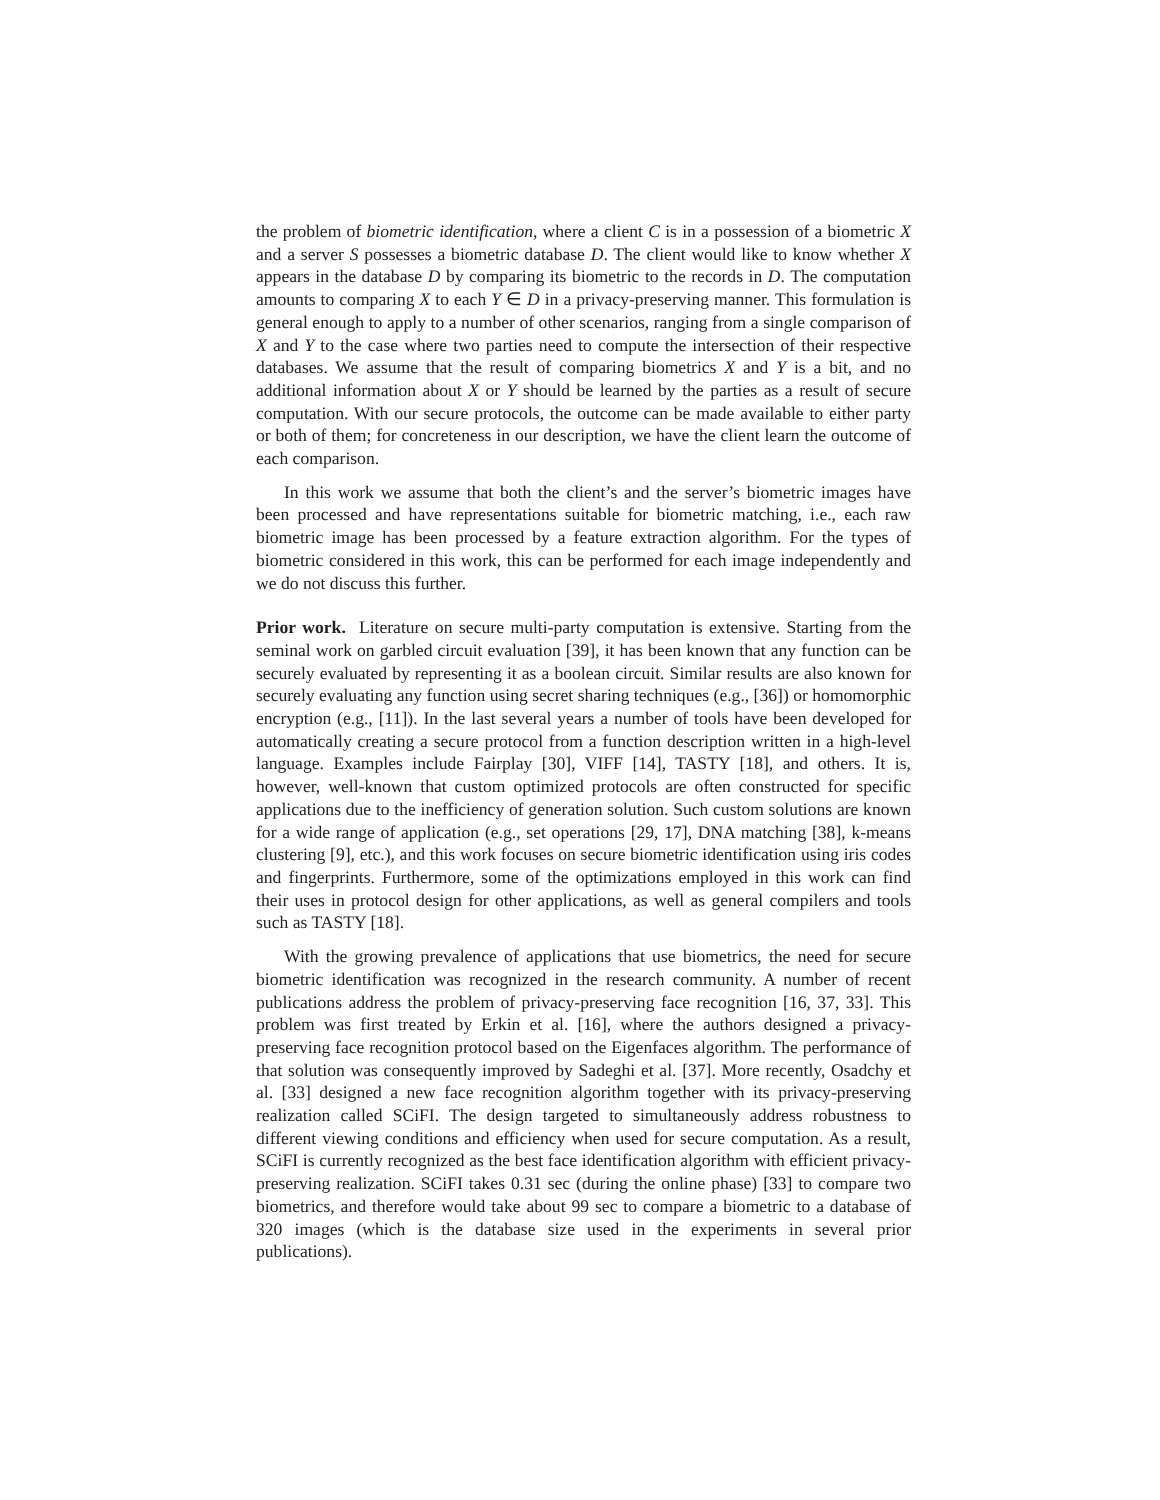the problem of biometric identification, where a client C is in a possession of a biometric X and a server S possesses a biometric database D. The client would like to know whether X appears in the database D by comparing its biometric to the records in D. The computation amounts to comparing X to each Y ∈ D in a privacy-preserving manner. This formulation is general enough to apply to a number of other scenarios, ranging from a single comparison of X and Y to the case where two parties need to compute the intersection of their respective databases. We assume that the result of comparing biometrics X and Y is a bit, and no additional information about X or Y should be learned by the parties as a result of secure computation. With our secure protocols, the outcome can be made available to either party or both of them; for concreteness in our description, we have the client learn the outcome of each comparison.
In this work we assume that both the client’s and the server’s biometric images have been processed and have representations suitable for biometric matching, i.e., each raw biometric image has been processed by a feature extraction algorithm. For the types of biometric considered in this work, this can be performed for each image independently and we do not discuss this further.
Prior work. Literature on secure multi-party computation is extensive. Starting from the seminal work on garbled circuit evaluation [39], it has been known that any function can be securely evaluated by representing it as a boolean circuit. Similar results are also known for securely evaluating any function using secret sharing techniques (e.g., [36]) or homomorphic encryption (e.g., [11]). In the last several years a number of tools have been developed for automatically creating a secure protocol from a function description written in a high-level language. Examples include Fairplay [30], VIFF [14], TASTY [18], and others. It is, however, well-known that custom optimized protocols are often constructed for specific applications due to the inefficiency of generation solution. Such custom solutions are known for a wide range of application (e.g., set operations [29, 17], DNA matching [38], k-means clustering [9], etc.), and this work focuses on secure biometric identification using iris codes and fingerprints. Furthermore, some of the optimizations employed in this work can find their uses in protocol design for other applications, as well as general compilers and tools such as TASTY [18].
With the growing prevalence of applications that use biometrics, the need for secure biometric identification was recognized in the research community. A number of recent publications address the problem of privacy-preserving face recognition [16, 37, 33]. This problem was first treated by Erkin et al. [16], where the authors designed a privacy-preserving face recognition protocol based on the Eigenfaces algorithm. The performance of that solution was consequently improved by Sadeghi et al. [37]. More recently, Osadchy et al. [33] designed a new face recognition algorithm together with its privacy-preserving realization called SCiFI. The design targeted to simultaneously address robustness to different viewing conditions and efficiency when used for secure computation. As a result, SCiFI is currently recognized as the best face identification algorithm with efficient privacy-preserving realization. SCiFI takes 0.31 sec (during the online phase) [33] to compare two biometrics, and therefore would take about 99 sec to compare a biometric to a database of 320 images (which is the database size used in the experiments in several prior publications).